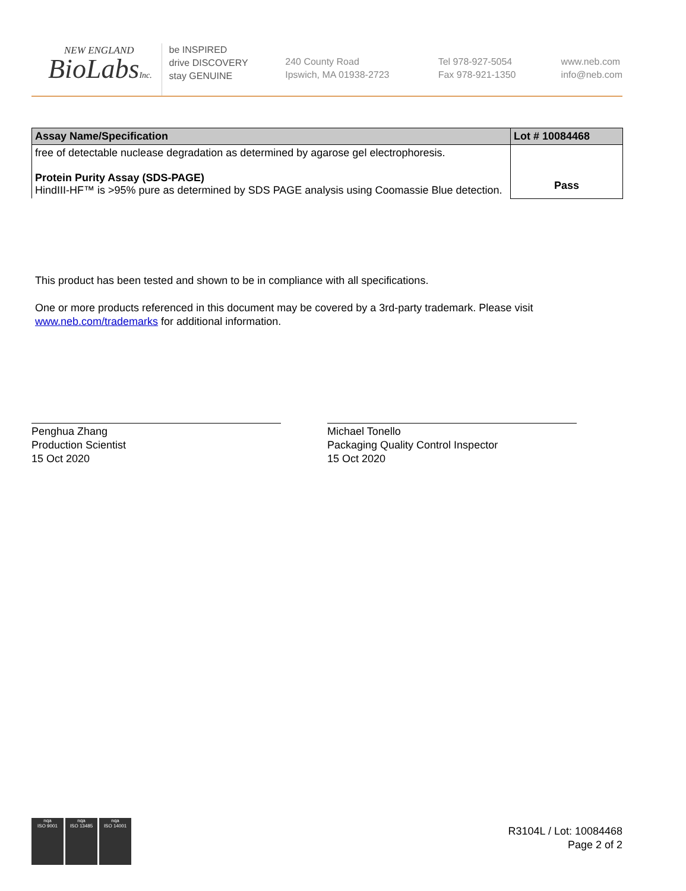NEW ENGLAND
BioLabsInc.
be INSPIRED
drive DISCOVERY
stay GENUINE
240 County Road
Ipswich, MA 01938-2723
Tel 978-927-5054
Fax 978-921-1350
www.neb.com
info@neb.com
| Assay Name/Specification | Lot # 10084468 |
| --- | --- |
| free of detectable nuclease degradation as determined by agarose gel electrophoresis. Protein Purity Assay (SDS-PAGE) HindIII-HF™ is >95% pure as determined by SDS PAGE analysis using Coomassie Blue detection. | Pass |
This product has been tested and shown to be in compliance with all specifications.
One or more products referenced in this document may be covered by a 3rd-party trademark. Please visit
www.neb.com/trademarks for additional information.
Penghua Zhang
Production Scientist
15 Oct 2020
Michael Tonello
Packaging Quality Control Inspector
15 Oct 2020
nqa
ISO 9001
nqa
ISO 13485
nqa
ISO 14001
R3104L / Lot: 10084468
Page 2 of 2